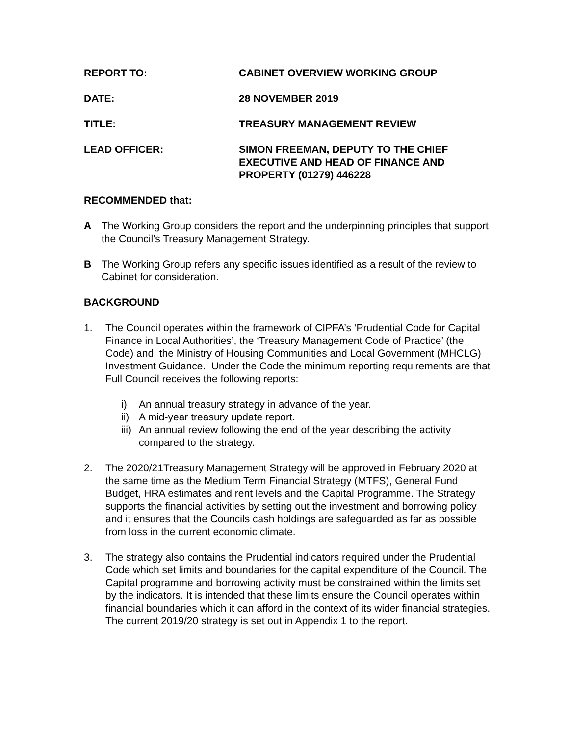REPORT TO: CABINET OVERVIEW WORKING GROUP
DATE: 28 NOVEMBER 2019
TITLE: TREASURY MANAGEMENT REVIEW
LEAD OFFICER: SIMON FREEMAN, DEPUTY TO THE CHIEF EXECUTIVE AND HEAD OF FINANCE AND PROPERTY (01279) 446228
RECOMMENDED that:
A The Working Group considers the report and the underpinning principles that support the Council’s Treasury Management Strategy.
B The Working Group refers any specific issues identified as a result of the review to Cabinet for consideration.
BACKGROUND
1. The Council operates within the framework of CIPFA’s ‘Prudential Code for Capital Finance in Local Authorities’, the ‘Treasury Management Code of Practice’ (the Code) and, the Ministry of Housing Communities and Local Government (MHCLG) Investment Guidance. Under the Code the minimum reporting requirements are that Full Council receives the following reports:
i) An annual treasury strategy in advance of the year.
ii) A mid-year treasury update report.
iii) An annual review following the end of the year describing the activity compared to the strategy.
2. The 2020/21Treasury Management Strategy will be approved in February 2020 at the same time as the Medium Term Financial Strategy (MTFS), General Fund Budget, HRA estimates and rent levels and the Capital Programme. The Strategy supports the financial activities by setting out the investment and borrowing policy and it ensures that the Councils cash holdings are safeguarded as far as possible from loss in the current economic climate.
3. The strategy also contains the Prudential indicators required under the Prudential Code which set limits and boundaries for the capital expenditure of the Council. The Capital programme and borrowing activity must be constrained within the limits set by the indicators. It is intended that these limits ensure the Council operates within financial boundaries which it can afford in the context of its wider financial strategies. The current 2019/20 strategy is set out in Appendix 1 to the report.